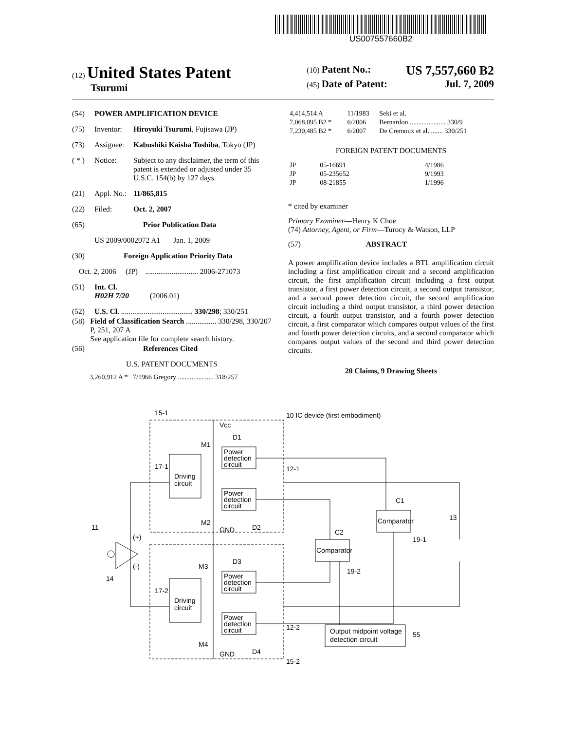US007557660B2
(12) United States Patent
Tsurumi
(10) Patent No.: US 7,557,660 B2
(45) Date of Patent: Jul. 7, 2009
(54) POWER AMPLIFICATION DEVICE
(75) Inventor: Hiroyuki Tsurumi, Fujisawa (JP)
(73) Assignee: Kabushiki Kaisha Toshiba, Tokyo (JP)
( * ) Notice: Subject to any disclaimer, the term of this patent is extended or adjusted under 35 U.S.C. 154(b) by 127 days.
(21) Appl. No.: 11/865,815
(22) Filed: Oct. 2, 2007
(65) Prior Publication Data
US 2009/0002072 A1 Jan. 1, 2009
(30) Foreign Application Priority Data
Oct. 2, 2006 (JP) ............................ 2006-271073
(51) Int. Cl.
H02H 7/20 (2006.01)
(52) U.S. Cl. ...................................... 330/298; 330/251
(58) Field of Classification Search ................ 330/298, 330/207 P, 251, 207 A
See application file for complete search history.
(56) References Cited
U.S. PATENT DOCUMENTS
3,260,912 A * 7/1966 Gregory ..................... 318/257
| 4,414,514 A | 11/1983 | Seki et al. |
| 7,068,095 B2 * | 6/2006 | Bernardon ..................... 330/9 |
| 7,230,485 B2 * | 6/2007 | De Cremoux et al. ....... 330/251 |
FOREIGN PATENT DOCUMENTS
| JP | 05-16691 | 4/1986 |
| JP | 05-235652 | 9/1993 |
| JP | 08-21855 | 1/1996 |
* cited by examiner
Primary Examiner—Henry K Choe
(74) Attorney, Agent, or Firm—Turocy & Watson, LLP
(57) ABSTRACT
A power amplification device includes a BTL amplification circuit including a first amplification circuit and a second amplification circuit, the first amplification circuit including a first output transistor, a first power detection circuit, a second output transistor, and a second power detection circuit, the second amplification circuit including a third output transistor, a third power detection circuit, a fourth output transistor, and a fourth power detection circuit, a first comparator which compares output values of the first and fourth power detection circuits, and a second comparator which compares output values of the second and third power detection circuits.
20 Claims, 9 Drawing Sheets
15-1
10 IC device (first embodiment)
Vcc
D1
Driving
circuit
Power
detection
circuit
Power
detection
circuit
Power
detection
circuit
Power
detection
circuit
Driving
circuit
Comparator
Comparator
Output midpoint voltage
detection circuit
55
11
14
(+)
(-)
GND
GND
M1
M2
M3
M4
12-1
12-2
C1
C2
19-1
19-2
13
17-1
17-2
D3
D2
D4
15-2